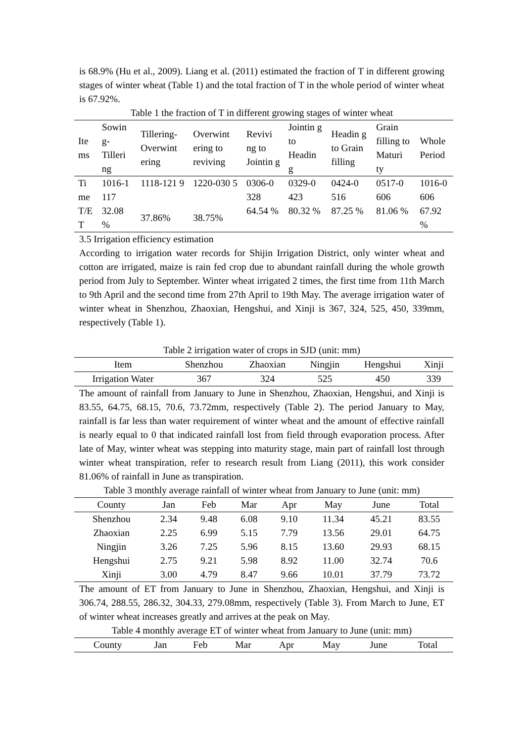is 68.9% (Hu et al., 2009). Liang et al. (2011) estimated the fraction of T in different growing stages of winter wheat (Table 1) and the total fraction of T in the whole period of winter wheat is 67.92%.
Table 1 the fraction of T in different growing stages of winter wheat
| Ite ms | Sowin g-Tilleri ng | Tillering-Overwint ering | Overwint ering to reviving | Revivi ng to Jointin g | Jointin g to Headin g | Headin g to Grain filling | Grain filling to Maturi ty | Whole Period |
| --- | --- | --- | --- | --- | --- | --- | --- | --- |
| Ti me | 1016-1 117 | 1118-121 9 | 1220-030 5 | 0306-0 328 | 0329-0 423 | 0424-0 516 | 0517-0 606 | 1016-0 606 |
| T/E T | 32.08 % | 37.86% | 38.75% | 64.54 % | 80.32 % | 87.25 % | 81.06 % | 67.92 % |
3.5 Irrigation efficiency estimation
According to irrigation water records for Shijin Irrigation District, only winter wheat and cotton are irrigated, maize is rain fed crop due to abundant rainfall during the whole growth period from July to September. Winter wheat irrigated 2 times, the first time from 11th March to 9th April and the second time from 27th April to 19th May. The average irrigation water of winter wheat in Shenzhou, Zhaoxian, Hengshui, and Xinji is 367, 324, 525, 450, 339mm, respectively (Table 1).
Table 2 irrigation water of crops in SJD (unit: mm)
| Item | Shenzhou | Zhaoxian | Ningjin | Hengshui | Xinji |
| --- | --- | --- | --- | --- | --- |
| Irrigation Water | 367 | 324 | 525 | 450 | 339 |
The amount of rainfall from January to June in Shenzhou, Zhaoxian, Hengshui, and Xinji is 83.55, 64.75, 68.15, 70.6, 73.72mm, respectively (Table 2). The period January to May, rainfall is far less than water requirement of winter wheat and the amount of effective rainfall is nearly equal to 0 that indicated rainfall lost from field through evaporation process. After late of May, winter wheat was stepping into maturity stage, main part of rainfall lost through winter wheat transpiration, refer to research result from Liang (2011), this work consider 81.06% of rainfall in June as transpiration.
Table 3 monthly average rainfall of winter wheat from January to June (unit: mm)
| County | Jan | Feb | Mar | Apr | May | June | Total |
| --- | --- | --- | --- | --- | --- | --- | --- |
| Shenzhou | 2.34 | 9.48 | 6.08 | 9.10 | 11.34 | 45.21 | 83.55 |
| Zhaoxian | 2.25 | 6.99 | 5.15 | 7.79 | 13.56 | 29.01 | 64.75 |
| Ningjin | 3.26 | 7.25 | 5.96 | 8.15 | 13.60 | 29.93 | 68.15 |
| Hengshui | 2.75 | 9.21 | 5.98 | 8.92 | 11.00 | 32.74 | 70.6 |
| Xinji | 3.00 | 4.79 | 8.47 | 9.66 | 10.01 | 37.79 | 73.72 |
The amount of ET from January to June in Shenzhou, Zhaoxian, Hengshui, and Xinji is 306.74, 288.55, 286.32, 304.33, 279.08mm, respectively (Table 3). From March to June, ET of winter wheat increases greatly and arrives at the peak on May.
Table 4 monthly average ET of winter wheat from January to June (unit: mm)
| County | Jan | Feb | Mar | Apr | May | June | Total |
| --- | --- | --- | --- | --- | --- | --- | --- |